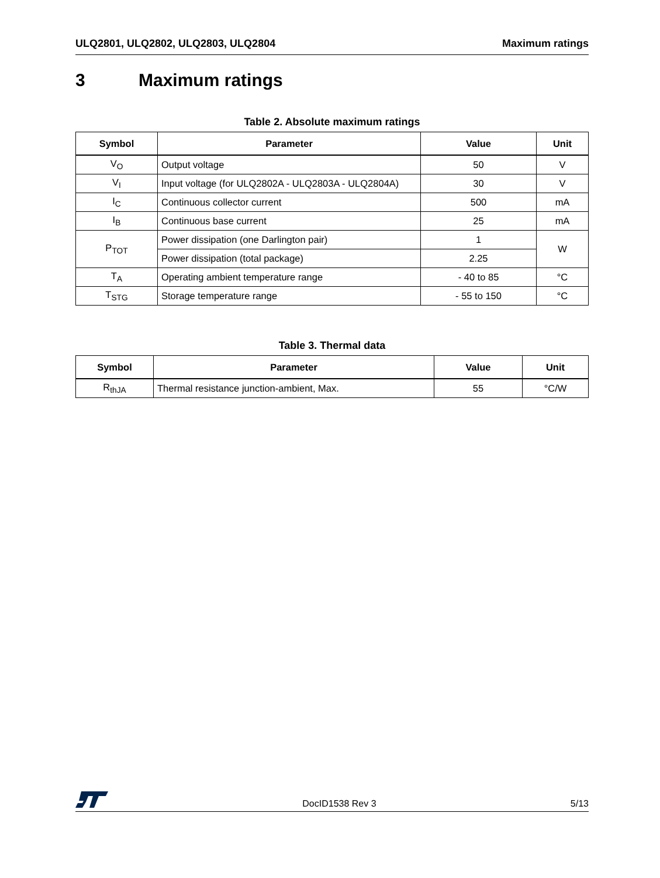ULQ2801, ULQ2802, ULQ2803, ULQ2804 Maximum ratings
3 Maximum ratings
Table 2. Absolute maximum ratings
| Symbol | Parameter | Value | Unit |
| --- | --- | --- | --- |
| V<sub>O</sub> | Output voltage | 50 | V |
| V<sub>I</sub> | Input voltage (for ULQ2802A - ULQ2803A - ULQ2804A) | 30 | V |
| I<sub>C</sub> | Continuous collector current | 500 | mA |
| I<sub>B</sub> | Continuous base current | 25 | mA |
| P<sub>TOT</sub> | Power dissipation (one Darlington pair) | 1 | W |
| | Power dissipation (total package) | 2.25 | |
| T<sub>A</sub> | Operating ambient temperature range | - 40 to 85 | °C |
| T<sub>STG</sub> | Storage temperature range | - 55 to 150 | °C |
Table 3. Thermal data
| Symbol | Parameter | Value | Unit |
| --- | --- | --- | --- |
| R<sub>thJA</sub> | Thermal resistance junction-ambient, Max. | 55 | °C/W |
DocID1538 Rev 3 5/13